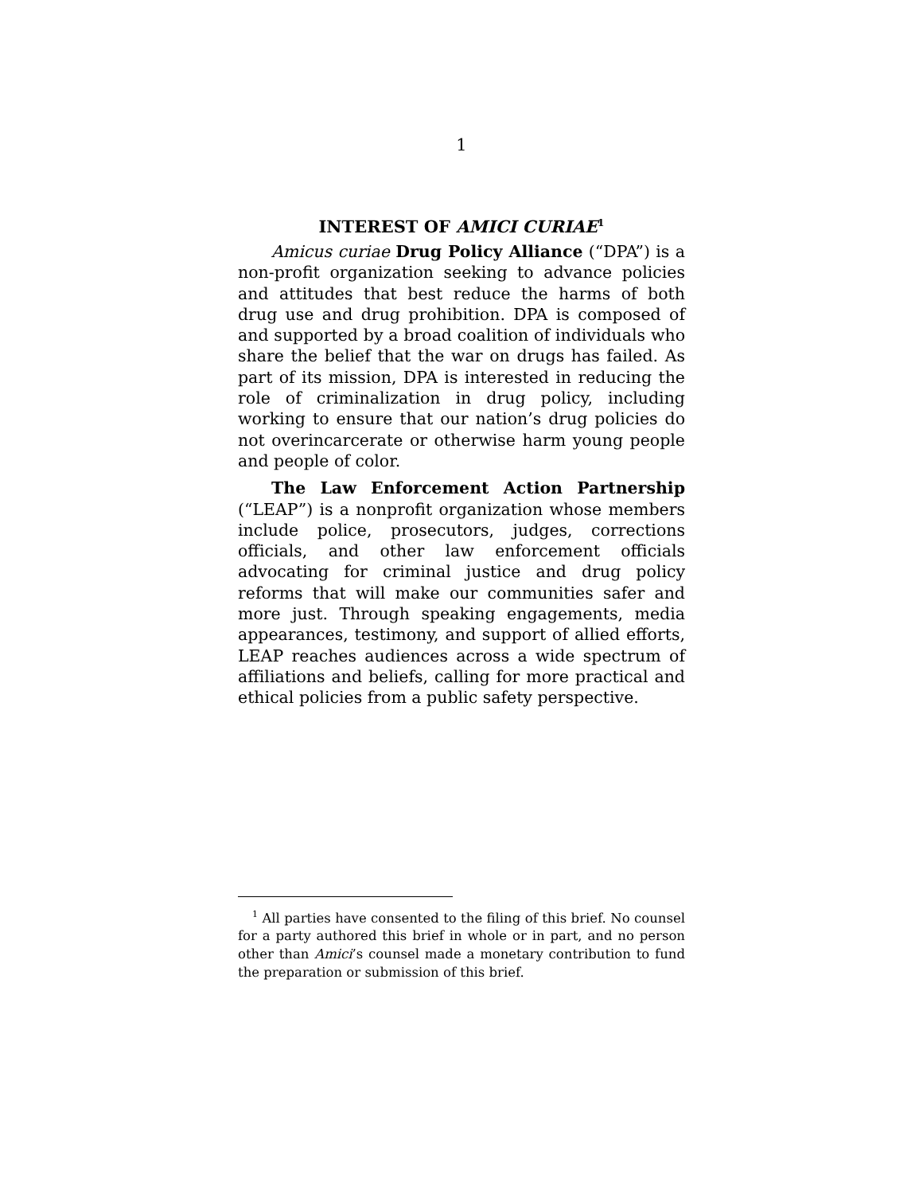1
INTEREST OF AMICI CURIAE<sup>1</sup>
Amicus curiae Drug Policy Alliance (“DPA”) is a non-profit organization seeking to advance policies and attitudes that best reduce the harms of both drug use and drug prohibition. DPA is composed of and supported by a broad coalition of individuals who share the belief that the war on drugs has failed. As part of its mission, DPA is interested in reducing the role of criminalization in drug policy, including working to ensure that our nation’s drug policies do not overincarcerate or otherwise harm young people and people of color.
The Law Enforcement Action Partnership (“LEAP”) is a nonprofit organization whose members include police, prosecutors, judges, corrections officials, and other law enforcement officials advocating for criminal justice and drug policy reforms that will make our communities safer and more just. Through speaking engagements, media appearances, testimony, and support of allied efforts, LEAP reaches audiences across a wide spectrum of affiliations and beliefs, calling for more practical and ethical policies from a public safety perspective.
<sup>1</sup> All parties have consented to the filing of this brief. No counsel for a party authored this brief in whole or in part, and no person other than Amici’s counsel made a monetary contribution to fund the preparation or submission of this brief.